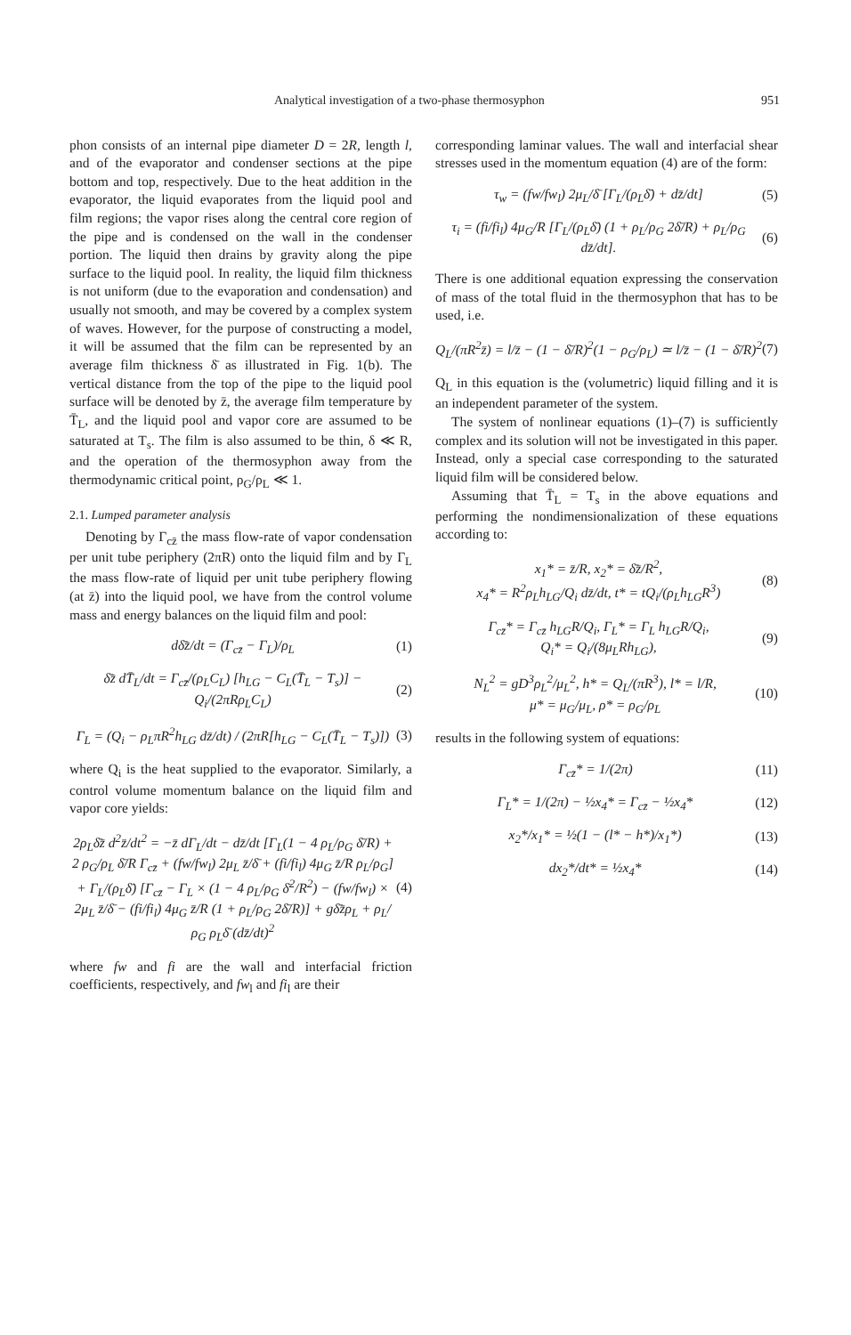Analytical investigation of a two-phase thermosyphon 951
phon consists of an internal pipe diameter D = 2R, length l, and of the evaporator and condenser sections at the pipe bottom and top, respectively. Due to the heat addition in the evaporator, the liquid evaporates from the liquid pool and film regions; the vapor rises along the central core region of the pipe and is condensed on the wall in the condenser portion. The liquid then drains by gravity along the pipe surface to the liquid pool. In reality, the liquid film thickness is not uniform (due to the evaporation and condensation) and usually not smooth, and may be covered by a complex system of waves. However, for the purpose of constructing a model, it will be assumed that the film can be represented by an average film thickness δ̄ as illustrated in Fig. 1(b). The vertical distance from the top of the pipe to the liquid pool surface will be denoted by z̄, the average film temperature by T̄<sub>L</sub>, and the liquid pool and vapor core are assumed to be saturated at T<sub>s</sub>. The film is also assumed to be thin, δ ≪ R, and the operation of the thermosyphon away from the thermodynamic critical point, ρ<sub>G</sub>/ρ<sub>L</sub> ≪ 1.
2.1. Lumped parameter analysis
Denoting by Γ<sub>cz̄</sub> the mass flow-rate of vapor condensation per unit tube periphery (2πR) onto the liquid film and by Γ<sub>L</sub> the mass flow-rate of liquid per unit tube periphery flowing (at z̄) into the liquid pool, we have from the control volume mass and energy balances on the liquid film and pool:
dδ̄z̄/dt = (Γ<sub>cz̄</sub> − Γ<sub>L</sub>)/ρ<sub>L</sub> (1)
δ̄z̄ dT̄<sub>L</sub>/dt = Γ<sub>cz̄</sub>/(ρ<sub>L</sub>C<sub>L</sub>) [h<sub>LG</sub> − C<sub>L</sub>(T̄<sub>L</sub> − T<sub>s</sub>)] − Q<sub>i</sub>/(2πRρ<sub>L</sub>C<sub>L</sub>) (2)
Γ<sub>L</sub> = (Q<sub>i</sub> − ρ<sub>L</sub>πR<sup>2</sup>h<sub>LG</sub> dz̄/dt) / (2πR[h<sub>LG</sub> − C<sub>L</sub>(T̄<sub>L</sub> − T<sub>s</sub>)]) (3)
where Q<sub>i</sub> is the heat supplied to the evaporator. Similarly, a control volume momentum balance on the liquid film and vapor core yields:
2ρ<sub>L</sub>δ̄z̄ d<sup>2</sup>z̄/dt<sup>2</sup> = −z̄ dΓ<sub>L</sub>/dt − dz̄/dt [Γ<sub>L</sub>(1 − 4 ρ<sub>L</sub>/ρ<sub>G</sub> δ̄/R) + 2 ρ<sub>G</sub>/ρ<sub>L</sub> δ̄/R Γ<sub>cz̄</sub> + (fw/fw<sub>l</sub>) 2μ<sub>L</sub> z̄/δ̄ + (fi/fi<sub>l</sub>) 4μ<sub>G</sub> z̄/R ρ<sub>L</sub>/ρ<sub>G</sub>] + Γ<sub>L</sub>/(ρ<sub>L</sub>δ̄) [Γ<sub>cz̄</sub> − Γ<sub>L</sub> × (1 − 4 ρ<sub>L</sub>/ρ<sub>G</sub> δ̄<sup>2</sup>/R<sup>2</sup>) − (fw/fw<sub>l</sub>) × 2μ<sub>L</sub> z̄/δ̄ − (fi/fi<sub>l</sub>) 4μ<sub>G</sub> z̄/R (1 + ρ<sub>L</sub>/ρ<sub>G</sub> 2δ̄/R)] + gδ̄z̄ρ<sub>L</sub> + ρ<sub>L</sub>/ρ<sub>G</sub> ρ<sub>L</sub>δ̄ (dz̄/dt)<sup>2</sup> (4)
where fw and fi are the wall and interfacial friction coefficients, respectively, and fw<sub>l</sub> and fi<sub>l</sub> are their
corresponding laminar values. The wall and interfacial shear stresses used in the momentum equation (4) are of the form:
τ<sub>w</sub> = (fw/fw<sub>l</sub>) 2μ<sub>L</sub>/δ̄ [Γ<sub>L</sub>/(ρ<sub>L</sub>δ̄) + dz̄/dt] (5)
τ<sub>i</sub> = (fi/fi<sub>l</sub>) 4μ<sub>G</sub>/R [Γ<sub>L</sub>/(ρ<sub>L</sub>δ̄) (1 + ρ<sub>L</sub>/ρ<sub>G</sub> 2δ̄/R) + ρ<sub>L</sub>/ρ<sub>G</sub> dz̄/dt]. (6)
There is one additional equation expressing the conservation of mass of the total fluid in the thermosyphon that has to be used, i.e.
Q<sub>L</sub>/(πR<sup>2</sup>z̄) = l/z̄ − (1 − δ̄/R)<sup>2</sup>(1 − ρ<sub>G</sub>/ρ<sub>L</sub>) ≃ l/z̄ − (1 − δ̄/R)<sup>2</sup> (7)
Q<sub>L</sub> in this equation is the (volumetric) liquid filling and it is an independent parameter of the system.
The system of nonlinear equations (1)–(7) is sufficiently complex and its solution will not be investigated in this paper. Instead, only a special case corresponding to the saturated liquid film will be considered below.
Assuming that T̄<sub>L</sub> = T<sub>s</sub> in the above equations and performing the nondimensionalization of these equations according to:
x<sub>1</sub>* = z̄/R, x<sub>2</sub>* = δ̄z̄/R<sup>2</sup>,
x<sub>4</sub>* = R<sup>2</sup>ρ<sub>L</sub>h<sub>LG</sub>/Q<sub>i</sub> dz̄/dt, t* = tQ<sub>i</sub>/(ρ<sub>L</sub>h<sub>LG</sub>R<sup>3</sup>) (8)
Γ<sub>cz̄</sub>* = Γ<sub>cz̄</sub> h<sub>LG</sub>R/Q<sub>i</sub>, Γ<sub>L</sub>* = Γ<sub>L</sub> h<sub>LG</sub>R/Q<sub>i</sub>,
Q<sub>i</sub>* = Q<sub>i</sub>/(8μ<sub>L</sub>Rh<sub>LG</sub>), (9)
N<sub>L</sub><sup>2</sup> = gD<sup>3</sup>ρ<sub>L</sub><sup>2</sup>/μ<sub>L</sub><sup>2</sup>, h* = Q<sub>L</sub>/(πR<sup>3</sup>), l* = l/R,
μ* = μ<sub>G</sub>/μ<sub>L</sub>, ρ* = ρ<sub>G</sub>/ρ<sub>L</sub> (10)
results in the following system of equations:
Γ<sub>cz̄</sub>* = 1/(2π) (11)
Γ<sub>L</sub>* = 1/(2π) − ½x<sub>4</sub>* = Γ<sub>cz̄</sub> − ½x<sub>4</sub>* (12)
x<sub>2</sub>*/x<sub>1</sub>* = ½(1 − (l* − h*)/x<sub>1</sub>*) (13)
dx<sub>2</sub>*/dt* = ½x<sub>4</sub>* (14)